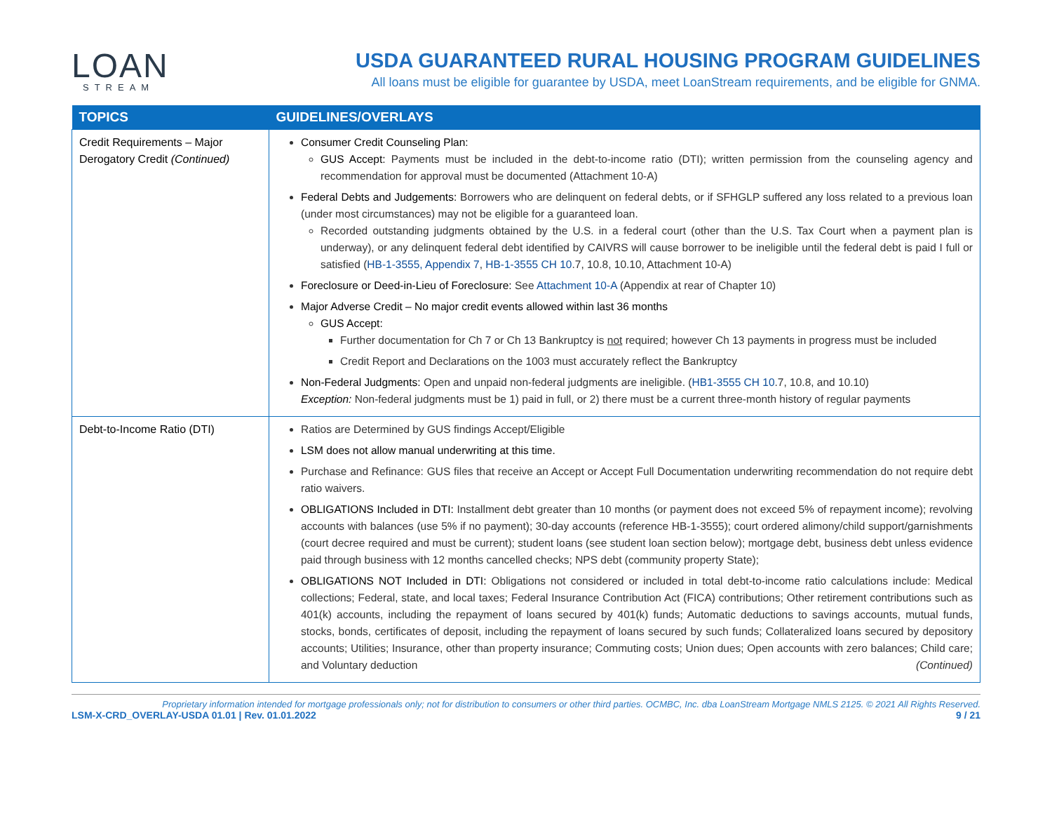LOAN
STREAM
USDA GUARANTEED RURAL HOUSING PROGRAM GUIDELINES
All loans must be eligible for guarantee by USDA, meet LoanStream requirements, and be eligible for GNMA.
| TOPICS | GUIDELINES/OVERLAYS |
| --- | --- |
| Credit Requirements – Major Derogatory Credit (Continued) | Consumer Credit Counseling Plan: GUS Accept: Payments must be included in the debt-to-income ratio (DTI); written permission from the counseling agency and recommendation for approval must be documented (Attachment 10-A) Federal Debts and Judgements: Borrowers who are delinquent on federal debts, or if SFHGLP suffered any loss related to a previous loan (under most circumstances) may not be eligible for a guaranteed loan. Recorded outstanding judgments obtained by the U.S. in a federal court (other than the U.S. Tax Court when a payment plan is underway), or any delinquent federal debt identified by CAIVRS will cause borrower to be ineligible until the federal debt is paid I full or satisfied ( HB-1-3555, Appendix 7 , HB-1-3555 CH 10 .7, 10.8, 10.10, Attachment 10-A) Foreclosure or Deed-in-Lieu of Foreclosure: See Attachment 10-A (Appendix at rear of Chapter 10) Major Adverse Credit – No major credit events allowed within last 36 months GUS Accept: Further documentation for Ch 7 or Ch 13 Bankruptcy is not required; however Ch 13 payments in progress must be included Credit Report and Declarations on the 1003 must accurately reflect the Bankruptcy Non-Federal Judgments: Open and unpaid non-federal judgments are ineligible. ( HB1-3555 CH 10 .7, 10.8, and 10.10) Exception: Non-federal judgments must be 1) paid in full, or 2) there must be a current three-month history of regular payments |
| Debt-to-Income Ratio (DTI) | Ratios are Determined by GUS findings Accept/Eligible LSM does not allow manual underwriting at this time. Purchase and Refinance: GUS files that receive an Accept or Accept Full Documentation underwriting recommendation do not require debt ratio waivers. OBLIGATIONS Included in DTI: Installment debt greater than 10 months (or payment does not exceed 5% of repayment income); revolving accounts with balances (use 5% if no payment); 30-day accounts (reference HB-1-3555); court ordered alimony/child support/garnishments (court decree required and must be current); student loans (see student loan section below); mortgage debt, business debt unless evidence paid through business with 12 months cancelled checks; NPS debt (community property State); OBLIGATIONS NOT Included in DTI: Obligations not considered or included in total debt-to-income ratio calculations include: Medical collections; Federal, state, and local taxes; Federal Insurance Contribution Act (FICA) contributions; Other retirement contributions such as 401(k) accounts, including the repayment of loans secured by 401(k) funds; Automatic deductions to savings accounts, mutual funds, stocks, bonds, certificates of deposit, including the repayment of loans secured by such funds; Collateralized loans secured by depository accounts; Utilities; Insurance, other than property insurance; Commuting costs; Union dues; Open accounts with zero balances; Child care; and Voluntary deduction (Continued) |
Proprietary information intended for mortgage professionals only; not for distribution to consumers or other third parties. OCMBC, Inc. dba LoanStream Mortgage NMLS 2125. © 2021 All Rights Reserved.
LSM-X-CRD_OVERLAY-USDA 01.01 | Rev. 01.01.2022 9 / 21